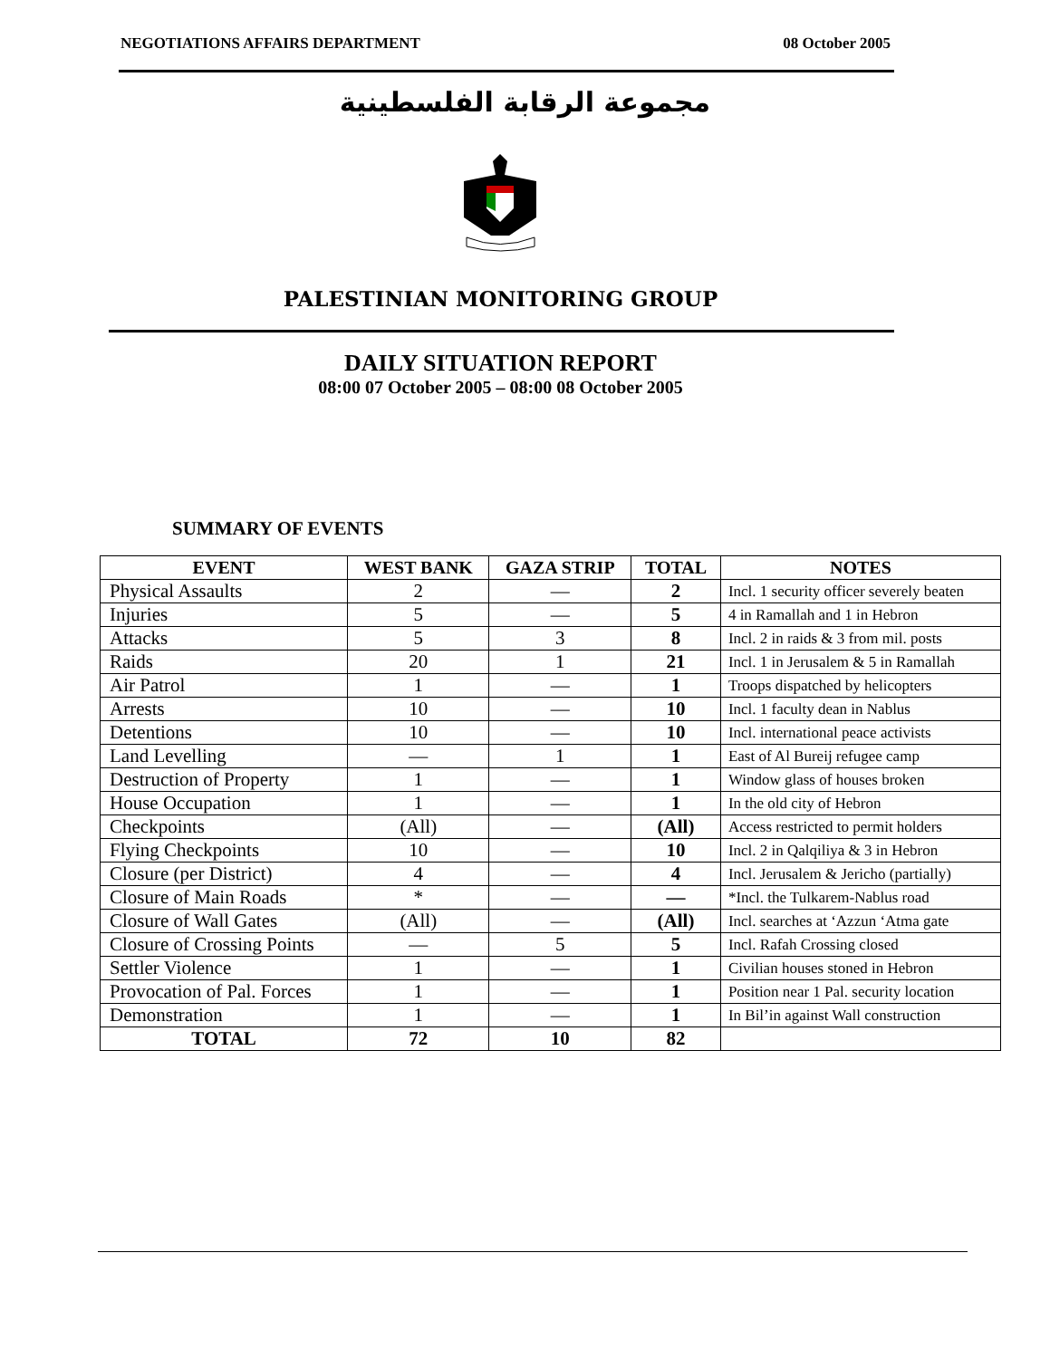NEGOTIATIONS AFFAIRS DEPARTMENT 08 October 2005
مجموعة الرقابة الفلسطينية
PALESTINIAN MONITORING GROUP
DAILY SITUATION REPORT
08:00 07 October 2005 – 08:00 08 October 2005
SUMMARY OF EVENTS
| EVENT | WEST BANK | GAZA STRIP | TOTAL | NOTES |
| --- | --- | --- | --- | --- |
| Physical Assaults | 2 | — | 2 | Incl. 1 security officer severely beaten |
| Injuries | 5 | — | 5 | 4 in Ramallah and 1 in Hebron |
| Attacks | 5 | 3 | 8 | Incl. 2 in raids & 3 from mil. posts |
| Raids | 20 | 1 | 21 | Incl. 1 in Jerusalem & 5 in Ramallah |
| Air Patrol | 1 | — | 1 | Troops dispatched by helicopters |
| Arrests | 10 | — | 10 | Incl. 1 faculty dean in Nablus |
| Detentions | 10 | — | 10 | Incl. international peace activists |
| Land Levelling | — | 1 | 1 | East of Al Bureij refugee camp |
| Destruction of Property | 1 | — | 1 | Window glass of houses broken |
| House Occupation | 1 | — | 1 | In the old city of Hebron |
| Checkpoints | (All) | — | (All) | Access restricted to permit holders |
| Flying Checkpoints | 10 | — | 10 | Incl. 2 in Qalqiliya & 3 in Hebron |
| Closure (per District) | 4 | — | 4 | Incl. Jerusalem & Jericho (partially) |
| Closure of Main Roads | * | — | — | *Incl. the Tulkarem-Nablus road |
| Closure of Wall Gates | (All) | — | (All) | Incl. searches at ‘Azzun ‘Atma gate |
| Closure of Crossing Points | — | 5 | 5 | Incl. Rafah Crossing closed |
| Settler Violence | 1 | — | 1 | Civilian houses stoned in Hebron |
| Provocation of Pal. Forces | 1 | — | 1 | Position near 1 Pal. security location |
| Demonstration | 1 | — | 1 | In Bil’in against Wall construction |
| TOTAL | 72 | 10 | 82 | |